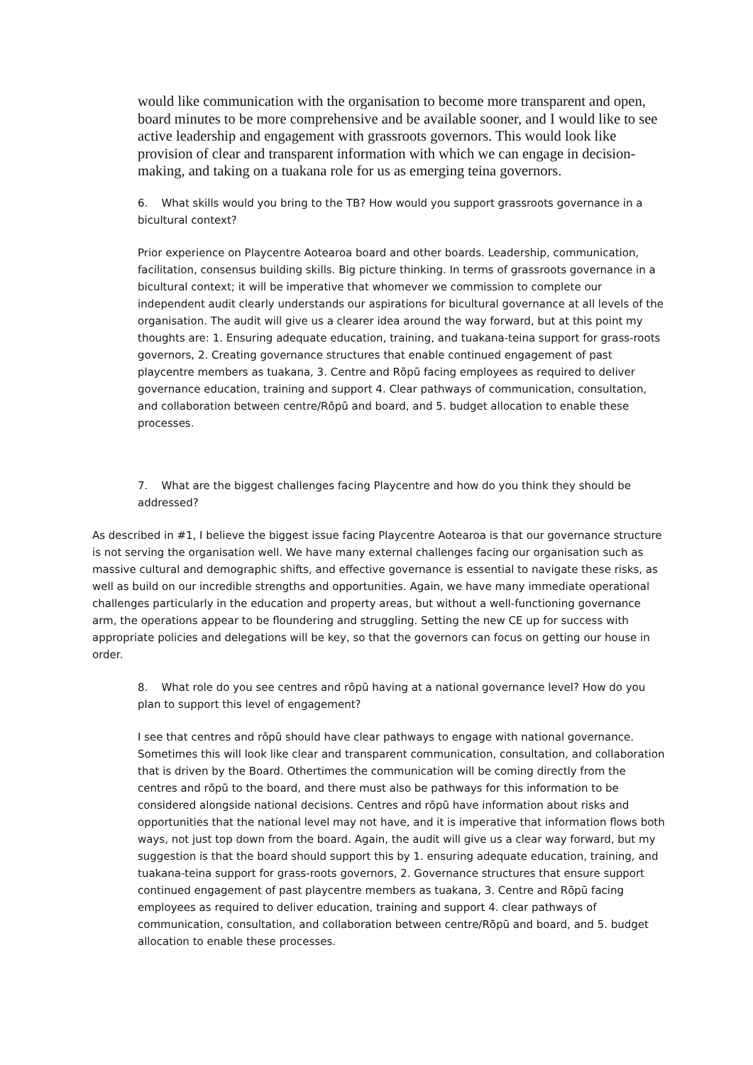would like communication with the organisation to become more transparent and open, board minutes to be more comprehensive and be available sooner, and I would like to see active leadership and engagement with grassroots governors. This would look like provision of clear and transparent information with which we can engage in decision-making, and taking on a tuakana role for us as emerging teina governors.
6. What skills would you bring to the TB? How would you support grassroots governance in a bicultural context?
Prior experience on Playcentre Aotearoa board and other boards. Leadership, communication, facilitation, consensus building skills. Big picture thinking. In terms of grassroots governance in a bicultural context; it will be imperative that whomever we commission to complete our independent audit clearly understands our aspirations for bicultural governance at all levels of the organisation. The audit will give us a clearer idea around the way forward, but at this point my thoughts are: 1. Ensuring adequate education, training, and tuakana-teina support for grass-roots governors, 2. Creating governance structures that enable continued engagement of past playcentre members as tuakana, 3. Centre and Rōpū facing employees as required to deliver governance education, training and support 4. Clear pathways of communication, consultation, and collaboration between centre/Rōpū and board, and 5. budget allocation to enable these processes.
7. What are the biggest challenges facing Playcentre and how do you think they should be addressed?
As described in #1, I believe the biggest issue facing Playcentre Aotearoa is that our governance structure is not serving the organisation well. We have many external challenges facing our organisation such as massive cultural and demographic shifts, and effective governance is essential to navigate these risks, as well as build on our incredible strengths and opportunities. Again, we have many immediate operational challenges particularly in the education and property areas, but without a well-functioning governance arm, the operations appear to be floundering and struggling. Setting the new CE up for success with appropriate policies and delegations will be key, so that the governors can focus on getting our house in order.
8. What role do you see centres and rōpū having at a national governance level? How do you plan to support this level of engagement?
I see that centres and rōpū should have clear pathways to engage with national governance. Sometimes this will look like clear and transparent communication, consultation, and collaboration that is driven by the Board. Othertimes the communication will be coming directly from the centres and rōpū to the board, and there must also be pathways for this information to be considered alongside national decisions. Centres and rōpū have information about risks and opportunities that the national level may not have, and it is imperative that information flows both ways, not just top down from the board. Again, the audit will give us a clear way forward, but my suggestion is that the board should support this by 1. ensuring adequate education, training, and tuakana-teina support for grass-roots governors, 2. Governance structures that ensure support continued engagement of past playcentre members as tuakana, 3. Centre and Rōpū facing employees as required to deliver education, training and support 4. clear pathways of communication, consultation, and collaboration between centre/Rōpū and board, and 5. budget allocation to enable these processes.